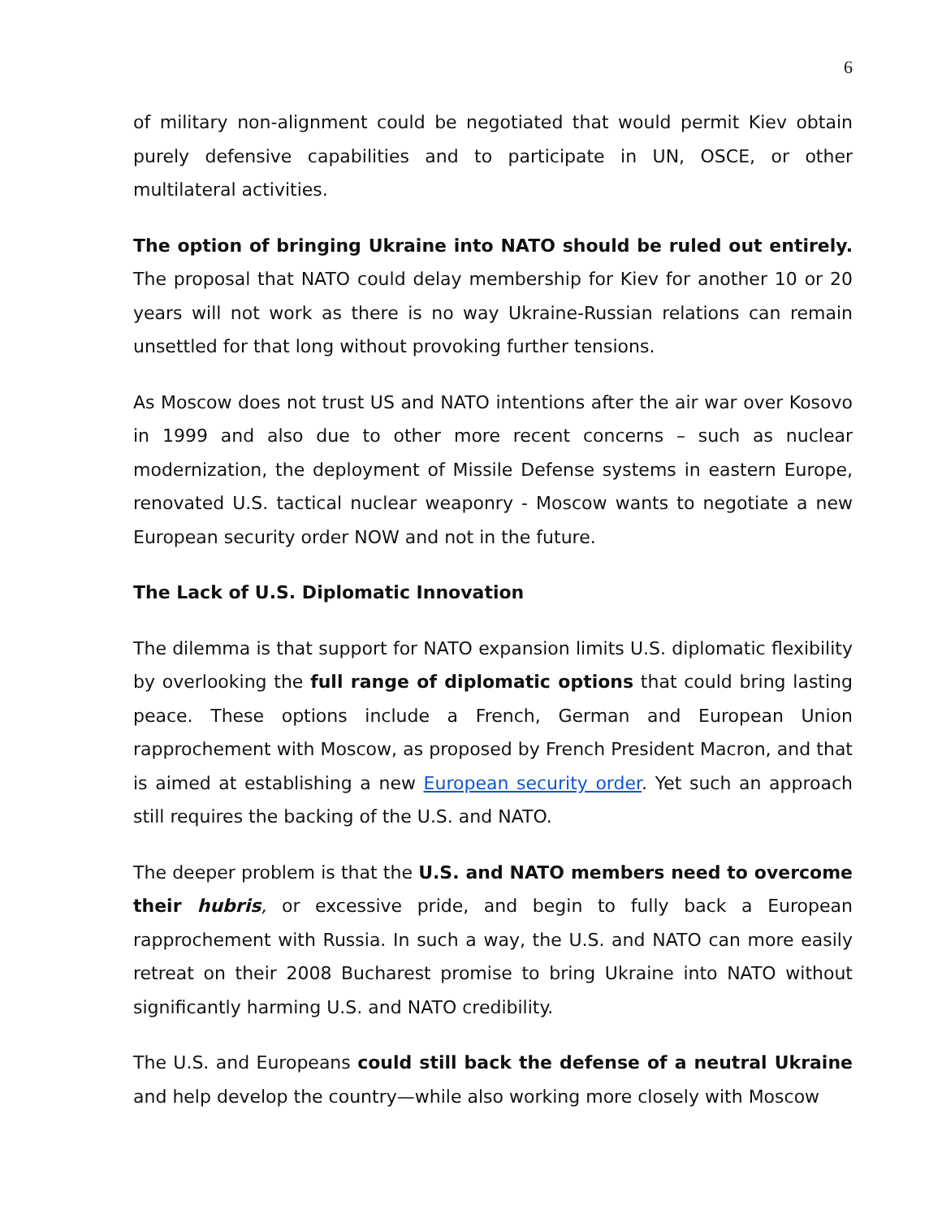6
of military non-alignment could be negotiated that would permit Kiev obtain purely defensive capabilities and to participate in UN, OSCE, or other multilateral activities.
The option of bringing Ukraine into NATO should be ruled out entirely. The proposal that NATO could delay membership for Kiev for another 10 or 20 years will not work as there is no way Ukraine-Russian relations can remain unsettled for that long without provoking further tensions.
As Moscow does not trust US and NATO intentions after the air war over Kosovo in 1999 and also due to other more recent concerns – such as nuclear modernization, the deployment of Missile Defense systems in eastern Europe, renovated U.S. tactical nuclear weaponry - Moscow wants to negotiate a new European security order NOW and not in the future.
The Lack of U.S. Diplomatic Innovation
The dilemma is that support for NATO expansion limits U.S. diplomatic flexibility by overlooking the full range of diplomatic options that could bring lasting peace. These options include a French, German and European Union rapprochement with Moscow, as proposed by French President Macron, and that is aimed at establishing a new European security order. Yet such an approach still requires the backing of the U.S. and NATO.
The deeper problem is that the U.S. and NATO members need to overcome their hubris, or excessive pride, and begin to fully back a European rapprochement with Russia. In such a way, the U.S. and NATO can more easily retreat on their 2008 Bucharest promise to bring Ukraine into NATO without significantly harming U.S. and NATO credibility.
The U.S. and Europeans could still back the defense of a neutral Ukraine and help develop the country—while also working more closely with Moscow